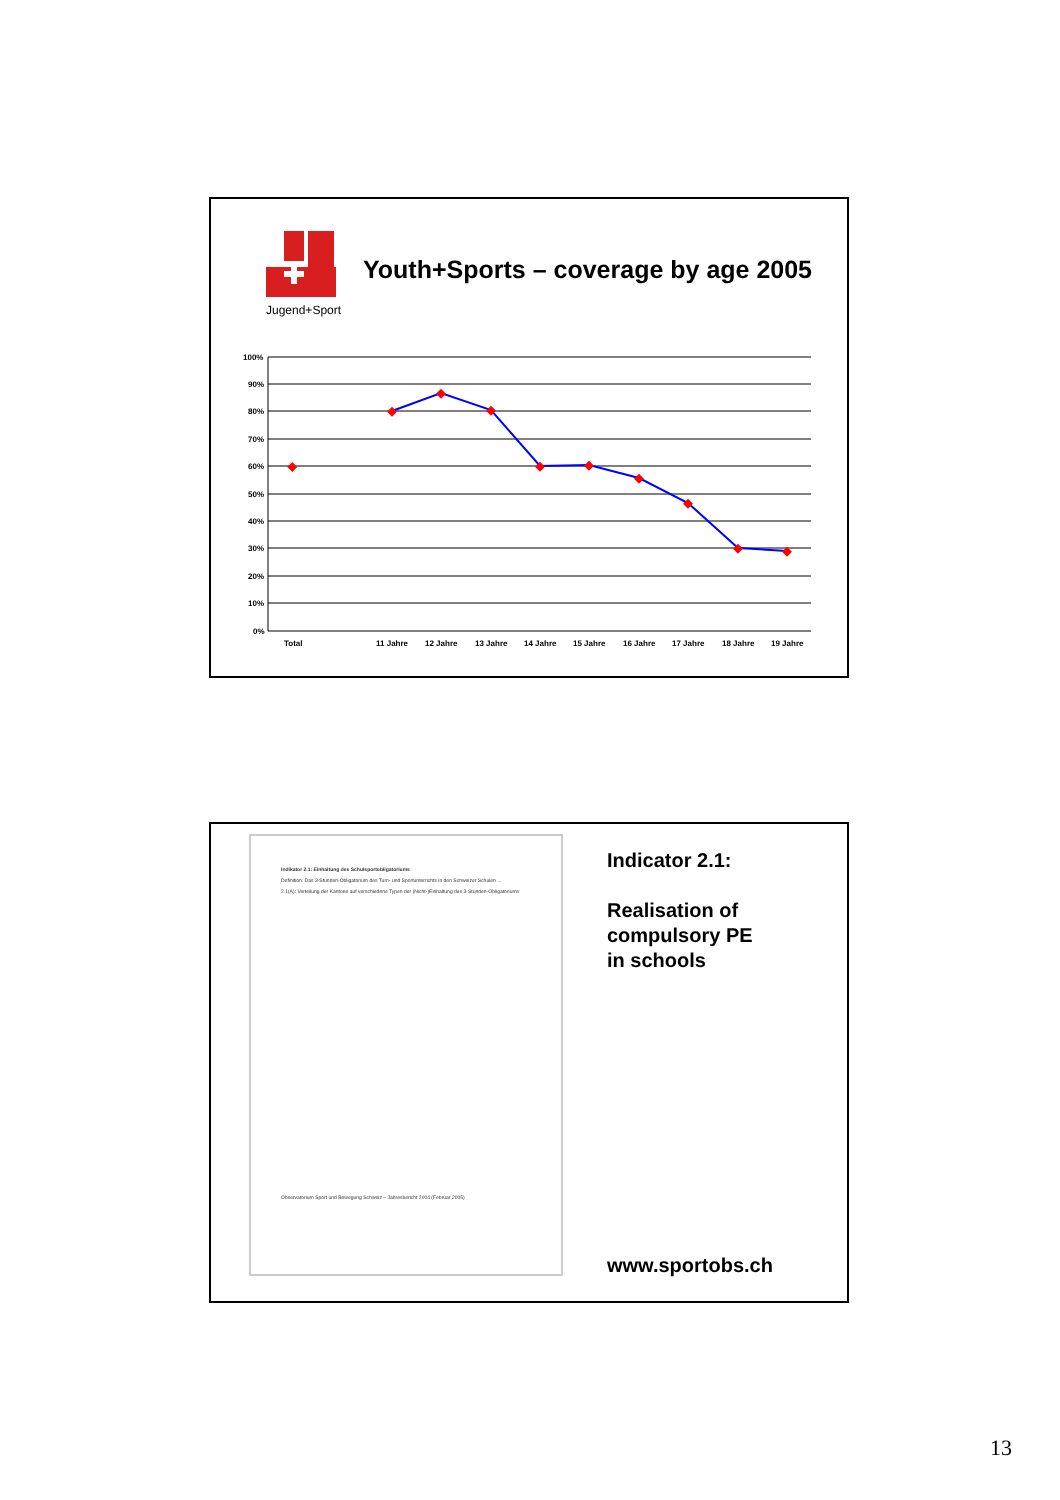Jugend+Sport
Youth+Sports – coverage by age 2005
100%
90%
80%
70%
60%
50%
40%
30%
20%
10%
0%
Total
11 Jahre
12 Jahre
13 Jahre
14 Jahre
15 Jahre
16 Jahre
17 Jahre
18 Jahre
19 Jahre
Indikator 2.1: Einhaltung des Schulsportobligatoriums
Definition: Das 3-Stunden-Obligatorium des Turn- und Sportunterrichts in den Schweizer Schulen ...
2.1(A): Verteilung der Kantone auf verschiedene Typen der (Nicht-)Einhaltung des 3-Stunden-Obligatoriums
Observatorium Sport und Bewegung Schweiz – Jahresbericht 2004 (Februar 2005)
Indicator 2.1:
Realisation of
compulsory PE
in schools
www.sportobs.ch
13